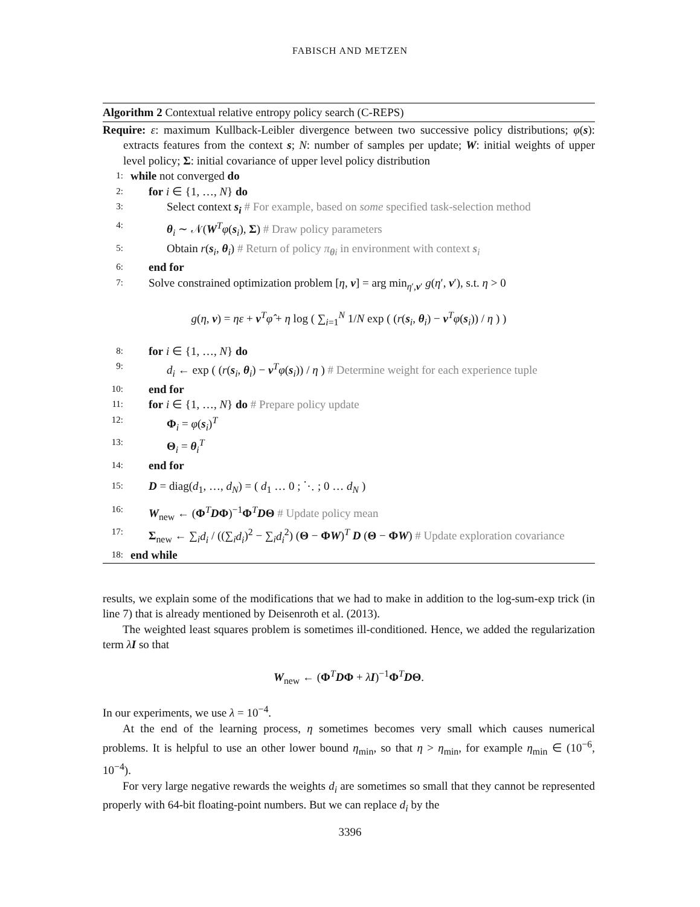FABISCH AND METZEN
Algorithm 2 Contextual relative entropy policy search (C-REPS)
Require: ε: maximum Kullback-Leibler divergence between two successive policy distributions; φ(s): extracts features from the context s; N: number of samples per update; W: initial weights of upper level policy; Σ: initial covariance of upper level policy distribution
1: while not converged do
2: for i ∈ {1, …, N} do
3: Select context s<sub>i</sub> # For example, based on some specified task-selection method
4: θ<sub>i</sub> ∼ 𝒩(W<sup>T</sup>φ(s<sub>i</sub>), Σ) # Draw policy parameters
5: Obtain r(s<sub>i</sub>, θ<sub>i</sub>) # Return of policy π<sub>θi</sub> in environment with context s<sub>i</sub>
6: end for
7: Solve constrained optimization problem [η, v] = arg min<sub>η′,v′</sub> g(η′, v′), s.t. η > 0
g(η, v) = ηε + v<sup>T</sup>φ̂ + η log ( ∑<sub>i=1</sub><sup>N</sup> 1/N exp ( (r(s<sub>i</sub>, θ<sub>i</sub>) − v<sup>T</sup>φ(s<sub>i</sub>)) / η ) )
8: for i ∈ {1, …, N} do
9: d<sub>i</sub> ← exp ( (r(s<sub>i</sub>, θ<sub>i</sub>) − v<sup>T</sup>φ(s<sub>i</sub>)) / η ) # Determine weight for each experience tuple
10: end for
11: for i ∈ {1, …, N} do # Prepare policy update
12: Φ<sub>i</sub> = φ(s<sub>i</sub>)<sup>T</sup>
13: Θ<sub>i</sub> = θ<sub>i</sub><sup>T</sup>
14: end for
15: D = diag(d<sub>1</sub>, …, d<sub>N</sub>) = ( d<sub>1</sub> … 0 ; ⋱ ; 0 … d<sub>N</sub> )
16: W<sub>new</sub> ← (Φ<sup>T</sup>DΦ)<sup>−1</sup>Φ<sup>T</sup>DΘ # Update policy mean
17: Σ<sub>new</sub> ← ∑<sub>i</sub>d<sub>i</sub> / ((∑<sub>i</sub>d<sub>i</sub>)<sup>2</sup> − ∑<sub>i</sub>d<sub>i</sub><sup>2</sup>) (Θ − ΦW)<sup>T</sup> D (Θ − ΦW) # Update exploration covariance
18: end while
results, we explain some of the modifications that we had to make in addition to the log-sum-exp trick (in line 7) that is already mentioned by Deisenroth et al. (2013).
The weighted least squares problem is sometimes ill-conditioned. Hence, we added the regularization term λI so that
W<sub>new</sub> ← (Φ<sup>T</sup>DΦ + λI)<sup>−1</sup>Φ<sup>T</sup>DΘ.
In our experiments, we use λ = 10<sup>−4</sup>.
At the end of the learning process, η sometimes becomes very small which causes numerical problems. It is helpful to use an other lower bound η<sub>min</sub>, so that η > η<sub>min</sub>, for example η<sub>min</sub> ∈ (10<sup>−6</sup>, 10<sup>−4</sup>).
For very large negative rewards the weights d<sub>i</sub> are sometimes so small that they cannot be represented properly with 64-bit floating-point numbers. But we can replace d<sub>i</sub> by the
3396